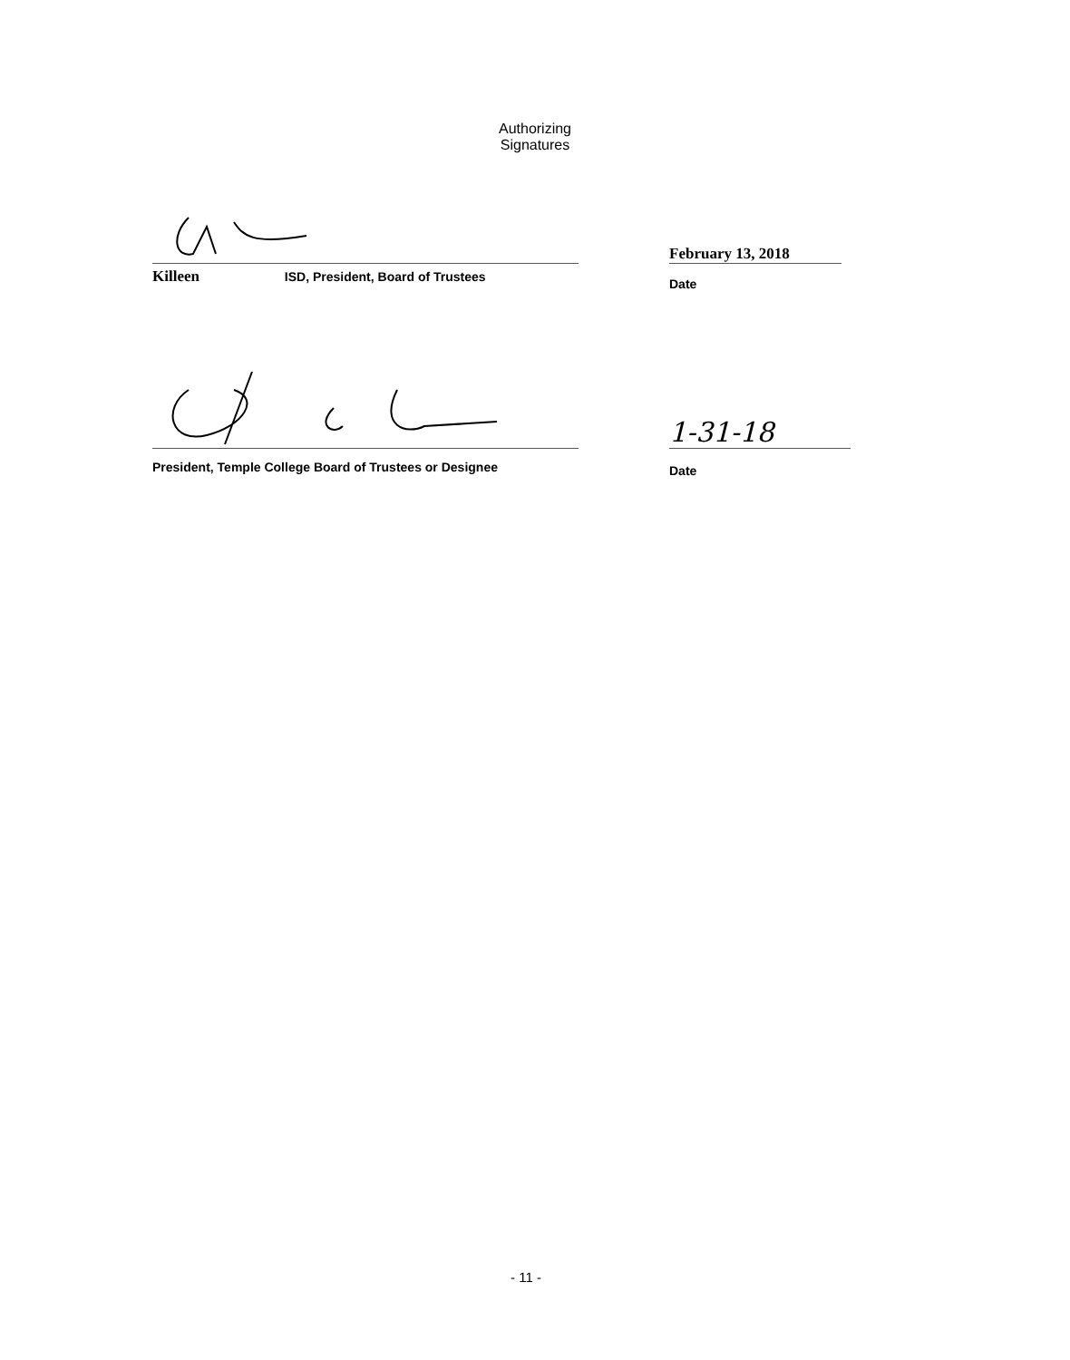Authorizing
Signatures
Killeen ISD, President, Board of Trustees
February 13, 2018
Date
President, Temple College Board of Trustees or Designee
1-31-18
Date
- 11 -